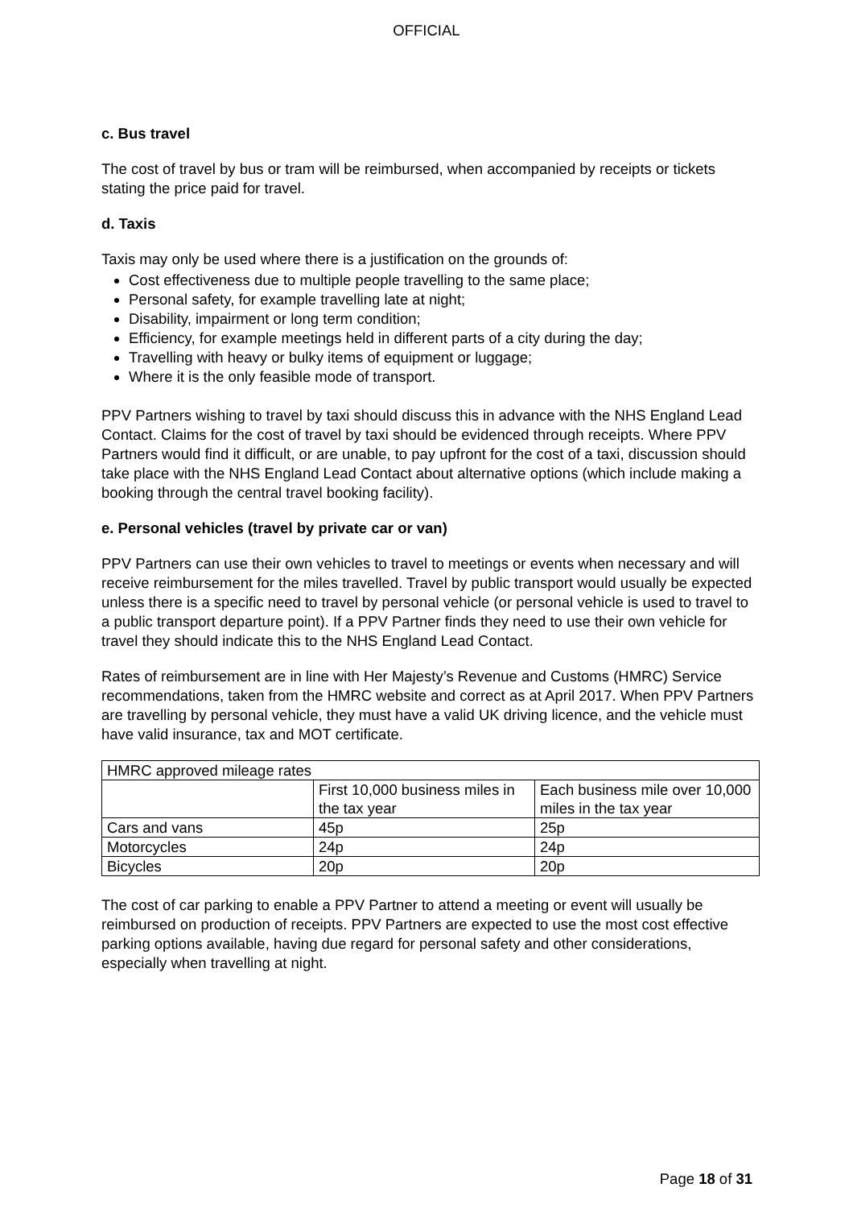OFFICIAL
c. Bus travel
The cost of travel by bus or tram will be reimbursed, when accompanied by receipts or tickets stating the price paid for travel.
d. Taxis
Taxis may only be used where there is a justification on the grounds of:
Cost effectiveness due to multiple people travelling to the same place;
Personal safety, for example travelling late at night;
Disability, impairment or long term condition;
Efficiency, for example meetings held in different parts of a city during the day;
Travelling with heavy or bulky items of equipment or luggage;
Where it is the only feasible mode of transport.
PPV Partners wishing to travel by taxi should discuss this in advance with the NHS England Lead Contact. Claims for the cost of travel by taxi should be evidenced through receipts. Where PPV Partners would find it difficult, or are unable, to pay upfront for the cost of a taxi, discussion should take place with the NHS England Lead Contact about alternative options (which include making a booking through the central travel booking facility).
e. Personal vehicles (travel by private car or van)
PPV Partners can use their own vehicles to travel to meetings or events when necessary and will receive reimbursement for the miles travelled. Travel by public transport would usually be expected unless there is a specific need to travel by personal vehicle (or personal vehicle is used to travel to a public transport departure point). If a PPV Partner finds they need to use their own vehicle for travel they should indicate this to the NHS England Lead Contact.
Rates of reimbursement are in line with Her Majesty’s Revenue and Customs (HMRC) Service recommendations, taken from the HMRC website and correct as at April 2017. When PPV Partners are travelling by personal vehicle, they must have a valid UK driving licence, and the vehicle must have valid insurance, tax and MOT certificate.
| HMRC approved mileage rates | | |
| | First 10,000 business miles in the tax year | Each business mile over 10,000 miles in the tax year |
| Cars and vans | 45p | 25p |
| Motorcycles | 24p | 24p |
| Bicycles | 20p | 20p |
The cost of car parking to enable a PPV Partner to attend a meeting or event will usually be reimbursed on production of receipts. PPV Partners are expected to use the most cost effective parking options available, having due regard for personal safety and other considerations, especially when travelling at night.
Page 18 of 31